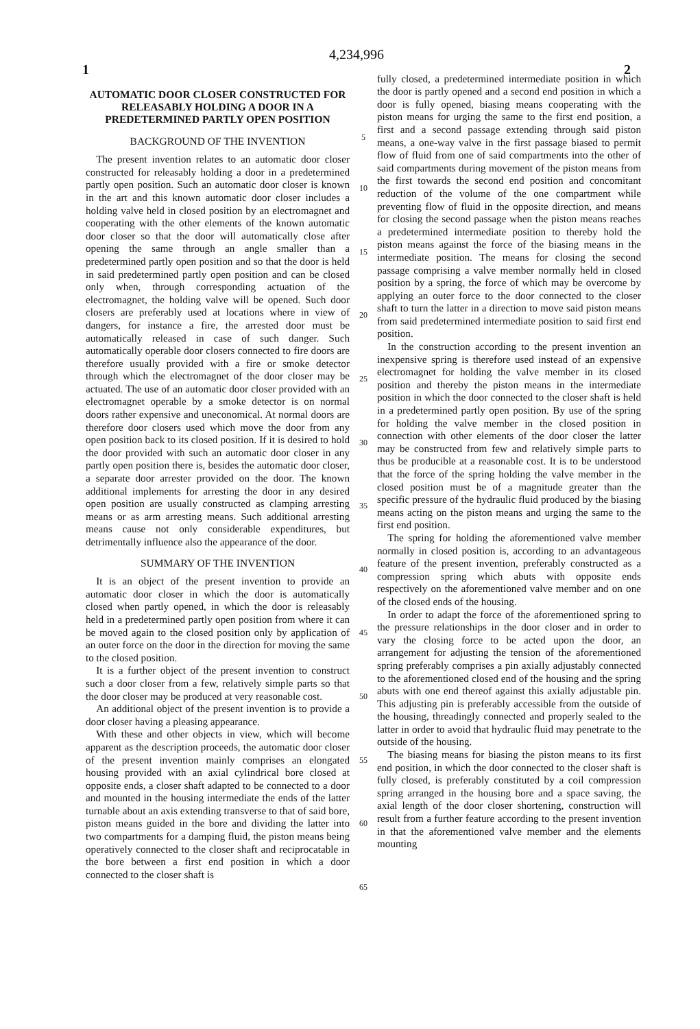1 4,234,996 2
AUTOMATIC DOOR CLOSER CONSTRUCTED FOR RELEASABLY HOLDING A DOOR IN A PREDETERMINED PARTLY OPEN POSITION
BACKGROUND OF THE INVENTION
The present invention relates to an automatic door closer constructed for releasably holding a door in a predetermined partly open position. Such an automatic door closer is known in the art and this known automatic door closer includes a holding valve held in closed position by an electromagnet and cooperating with the other elements of the known automatic door closer so that the door will automatically close after opening the same through an angle smaller than a predetermined partly open position and so that the door is held in said predetermined partly open position and can be closed only when, through corresponding actuation of the electromagnet, the holding valve will be opened. Such door closers are preferably used at locations where in view of dangers, for instance a fire, the arrested door must be automatically released in case of such danger. Such automatically operable door closers connected to fire doors are therefore usually provided with a fire or smoke detector through which the electromagnet of the door closer may be actuated. The use of an automatic door closer provided with an electromagnet operable by a smoke detector is on normal doors rather expensive and uneconomical. At normal doors are therefore door closers used which move the door from any open position back to its closed position. If it is desired to hold the door provided with such an automatic door closer in any partly open position there is, besides the automatic door closer, a separate door arrester provided on the door. The known additional implements for arresting the door in any desired open position are usually constructed as clamping arresting means or as arm arresting means. Such additional arresting means cause not only considerable expenditures, but detrimentally influence also the appearance of the door.
SUMMARY OF THE INVENTION
It is an object of the present invention to provide an automatic door closer in which the door is automatically closed when partly opened, in which the door is releasably held in a predetermined partly open position from where it can be moved again to the closed position only by application of an outer force on the door in the direction for moving the same to the closed position.
It is a further object of the present invention to construct such a door closer from a few, relatively simple parts so that the door closer may be produced at very reasonable cost.
An additional object of the present invention is to provide a door closer having a pleasing appearance.
With these and other objects in view, which will become apparent as the description proceeds, the automatic door closer of the present invention mainly comprises an elongated housing provided with an axial cylindrical bore closed at opposite ends, a closer shaft adapted to be connected to a door and mounted in the housing intermediate the ends of the latter turnable about an axis extending transverse to that of said bore, piston means guided in the bore and dividing the latter into two compartments for a damping fluid, the piston means being operatively connected to the closer shaft and reciprocatable in the bore between a first end position in which a door connected to the closer shaft is
5
10
15
20
25
30
35
40
45
50
55
60
65
fully closed, a predetermined intermediate position in which the door is partly opened and a second end position in which a door is fully opened, biasing means cooperating with the piston means for urging the same to the first end position, a first and a second passage extending through said piston means, a one-way valve in the first passage biased to permit flow of fluid from one of said compartments into the other of said compartments during movement of the piston means from the first towards the second end position and concomitant reduction of the volume of the one compartment while preventing flow of fluid in the opposite direction, and means for closing the second passage when the piston means reaches a predetermined intermediate position to thereby hold the piston means against the force of the biasing means in the intermediate position. The means for closing the second passage comprising a valve member normally held in closed position by a spring, the force of which may be overcome by applying an outer force to the door connected to the closer shaft to turn the latter in a direction to move said piston means from said predetermined intermediate position to said first end position.
In the construction according to the present invention an inexpensive spring is therefore used instead of an expensive electromagnet for holding the valve member in its closed position and thereby the piston means in the intermediate position in which the door connected to the closer shaft is held in a predetermined partly open position. By use of the spring for holding the valve member in the closed position in connection with other elements of the door closer the latter may be constructed from few and relatively simple parts to thus be producible at a reasonable cost. It is to be understood that the force of the spring holding the valve member in the closed position must be of a magnitude greater than the specific pressure of the hydraulic fluid produced by the biasing means acting on the piston means and urging the same to the first end position.
The spring for holding the aforementioned valve member normally in closed position is, according to an advantageous feature of the present invention, preferably constructed as a compression spring which abuts with opposite ends respectively on the aforementioned valve member and on one of the closed ends of the housing.
In order to adapt the force of the aforementioned spring to the pressure relationships in the door closer and in order to vary the closing force to be acted upon the door, an arrangement for adjusting the tension of the aforementioned spring preferably comprises a pin axially adjustably connected to the aforementioned closed end of the housing and the spring abuts with one end thereof against this axially adjustable pin. This adjusting pin is preferably accessible from the outside of the housing, threadingly connected and properly sealed to the latter in order to avoid that hydraulic fluid may penetrate to the outside of the housing.
The biasing means for biasing the piston means to its first end position, in which the door connected to the closer shaft is fully closed, is preferably constituted by a coil compression spring arranged in the housing bore and a space saving, the axial length of the door closer shortening, construction will result from a further feature according to the present invention in that the aforementioned valve member and the elements mounting